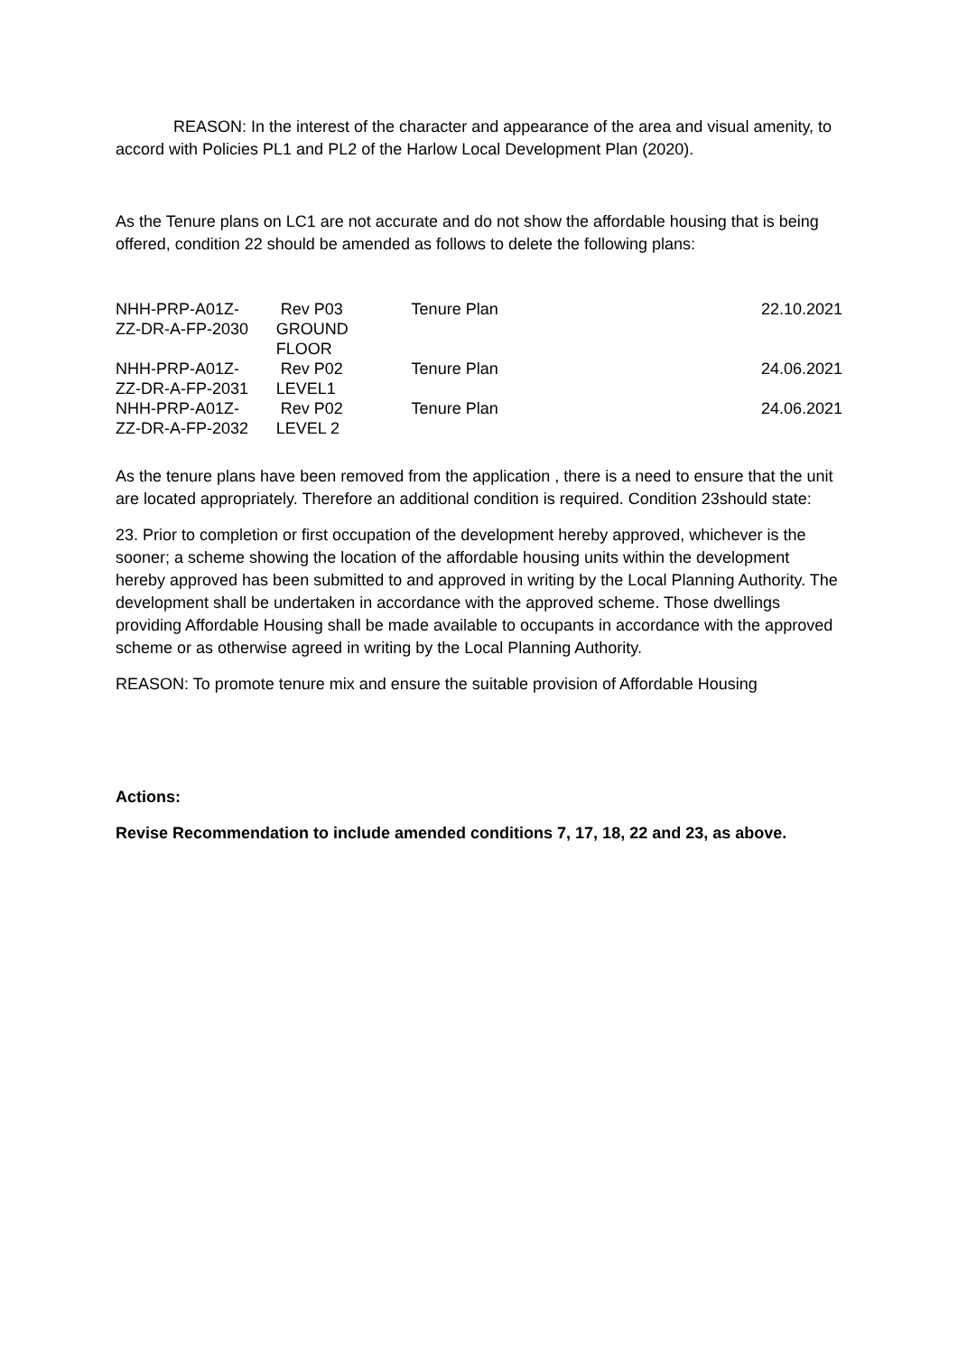REASON: In the interest of the character and appearance of the area and visual amenity, to accord with Policies PL1 and PL2 of the Harlow Local Development Plan (2020).
As the Tenure plans on LC1 are not accurate and do not show the affordable housing that is being offered, condition 22 should be amended as follows to delete the following plans:
| NHH-PRP-A01Z- ZZ-DR-A-FP-2030 | Rev P03 GROUND FLOOR | Tenure Plan | 22.10.2021 |
| NHH-PRP-A01Z- ZZ-DR-A-FP-2031 | Rev P02 LEVEL1 | Tenure Plan | 24.06.2021 |
| NHH-PRP-A01Z- ZZ-DR-A-FP-2032 | Rev P02 LEVEL 2 | Tenure Plan | 24.06.2021 |
As the tenure plans have been removed from the application , there is a need to ensure that the unit are located appropriately. Therefore an additional condition is required. Condition 23should state:
23. Prior to completion or first occupation of the development hereby approved, whichever is the sooner; a scheme showing the location of the affordable housing units within the development hereby approved has been submitted to and approved in writing by the Local Planning Authority. The development shall be undertaken in accordance with the approved scheme. Those dwellings providing Affordable Housing shall be made available to occupants in accordance with the approved scheme or as otherwise agreed in writing by the Local Planning Authority.
REASON: To promote tenure mix and ensure the suitable provision of Affordable Housing
Actions:
Revise Recommendation to include amended conditions 7, 17, 18, 22 and 23, as above.